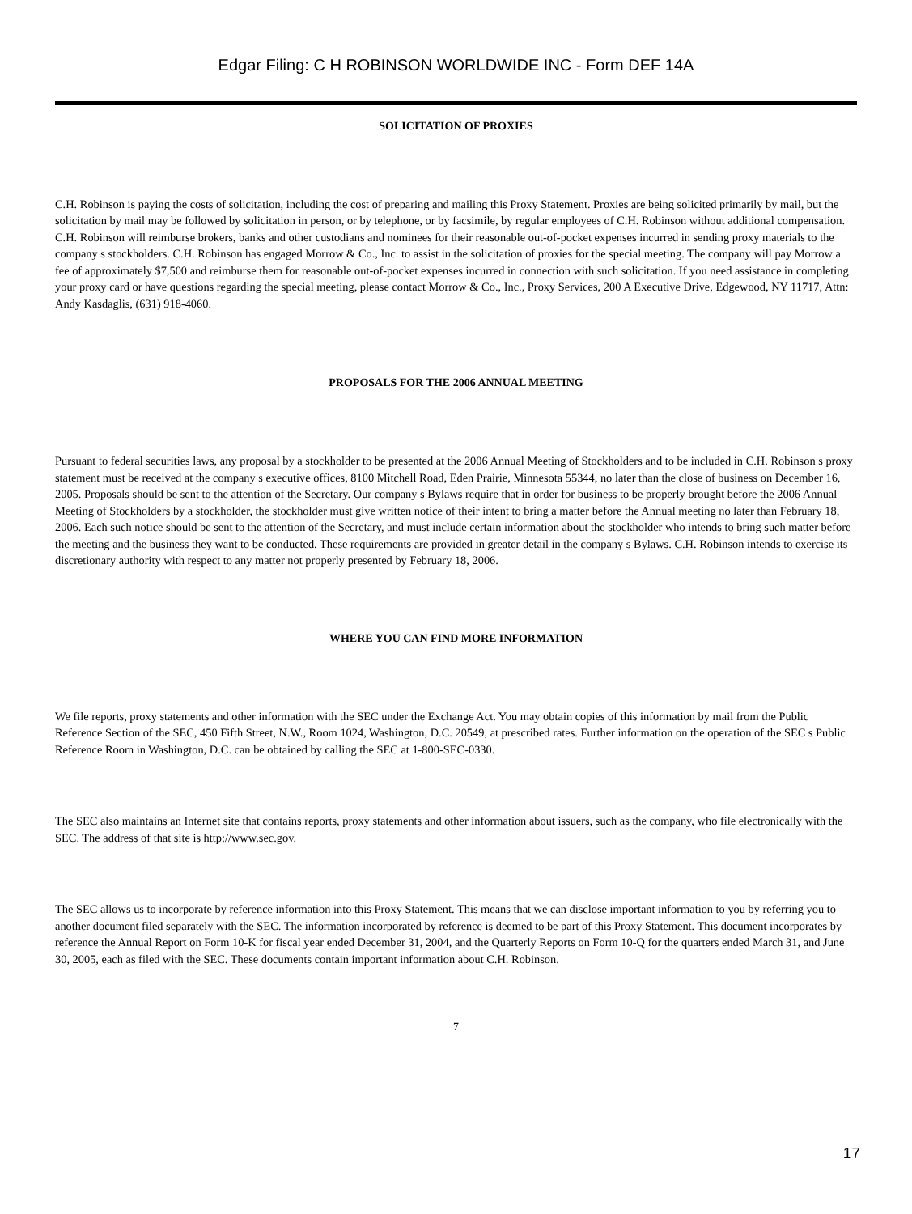Edgar Filing: C H ROBINSON WORLDWIDE INC - Form DEF 14A
SOLICITATION OF PROXIES
C.H. Robinson is paying the costs of solicitation, including the cost of preparing and mailing this Proxy Statement. Proxies are being solicited primarily by mail, but the solicitation by mail may be followed by solicitation in person, or by telephone, or by facsimile, by regular employees of C.H. Robinson without additional compensation. C.H. Robinson will reimburse brokers, banks and other custodians and nominees for their reasonable out-of-pocket expenses incurred in sending proxy materials to the company s stockholders. C.H. Robinson has engaged Morrow & Co., Inc. to assist in the solicitation of proxies for the special meeting. The company will pay Morrow a fee of approximately $7,500 and reimburse them for reasonable out-of-pocket expenses incurred in connection with such solicitation. If you need assistance in completing your proxy card or have questions regarding the special meeting, please contact Morrow & Co., Inc., Proxy Services, 200 A Executive Drive, Edgewood, NY 11717, Attn: Andy Kasdaglis, (631) 918-4060.
PROPOSALS FOR THE 2006 ANNUAL MEETING
Pursuant to federal securities laws, any proposal by a stockholder to be presented at the 2006 Annual Meeting of Stockholders and to be included in C.H. Robinson s proxy statement must be received at the company s executive offices, 8100 Mitchell Road, Eden Prairie, Minnesota 55344, no later than the close of business on December 16, 2005. Proposals should be sent to the attention of the Secretary. Our company s Bylaws require that in order for business to be properly brought before the 2006 Annual Meeting of Stockholders by a stockholder, the stockholder must give written notice of their intent to bring a matter before the Annual meeting no later than February 18, 2006. Each such notice should be sent to the attention of the Secretary, and must include certain information about the stockholder who intends to bring such matter before the meeting and the business they want to be conducted. These requirements are provided in greater detail in the company s Bylaws. C.H. Robinson intends to exercise its discretionary authority with respect to any matter not properly presented by February 18, 2006.
WHERE YOU CAN FIND MORE INFORMATION
We file reports, proxy statements and other information with the SEC under the Exchange Act. You may obtain copies of this information by mail from the Public Reference Section of the SEC, 450 Fifth Street, N.W., Room 1024, Washington, D.C. 20549, at prescribed rates. Further information on the operation of the SEC s Public Reference Room in Washington, D.C. can be obtained by calling the SEC at 1-800-SEC-0330.
The SEC also maintains an Internet site that contains reports, proxy statements and other information about issuers, such as the company, who file electronically with the SEC. The address of that site is http://www.sec.gov.
The SEC allows us to incorporate by reference information into this Proxy Statement. This means that we can disclose important information to you by referring you to another document filed separately with the SEC. The information incorporated by reference is deemed to be part of this Proxy Statement. This document incorporates by reference the Annual Report on Form 10-K for fiscal year ended December 31, 2004, and the Quarterly Reports on Form 10-Q for the quarters ended March 31, and June 30, 2005, each as filed with the SEC. These documents contain important information about C.H. Robinson.
7
17